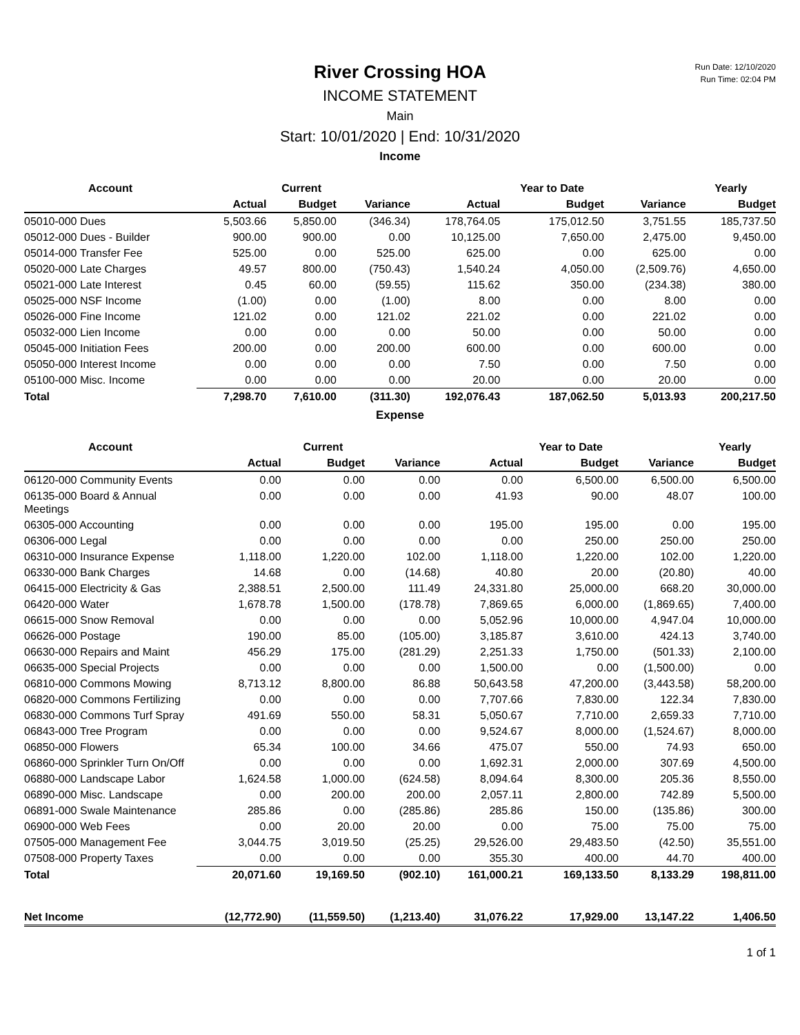Run Date: 12/10/2020
Run Time: 02:04 PM
River Crossing HOA
INCOME STATEMENT
Main
Start: 10/01/2020 | End: 10/31/2020
Income
| Account | | Current | | | Year to Date | | Yearly |
| --- | --- | --- | --- | --- | --- | --- | --- |
| | Actual | Budget | Variance | Actual | Budget | Variance | Budget |
| 05010-000 Dues | 5,503.66 | 5,850.00 | (346.34) | 178,764.05 | 175,012.50 | 3,751.55 | 185,737.50 |
| 05012-000 Dues - Builder | 900.00 | 900.00 | 0.00 | 10,125.00 | 7,650.00 | 2,475.00 | 9,450.00 |
| 05014-000 Transfer Fee | 525.00 | 0.00 | 525.00 | 625.00 | 0.00 | 625.00 | 0.00 |
| 05020-000 Late Charges | 49.57 | 800.00 | (750.43) | 1,540.24 | 4,050.00 | (2,509.76) | 4,650.00 |
| 05021-000 Late Interest | 0.45 | 60.00 | (59.55) | 115.62 | 350.00 | (234.38) | 380.00 |
| 05025-000 NSF Income | (1.00) | 0.00 | (1.00) | 8.00 | 0.00 | 8.00 | 0.00 |
| 05026-000 Fine Income | 121.02 | 0.00 | 121.02 | 221.02 | 0.00 | 221.02 | 0.00 |
| 05032-000 Lien Income | 0.00 | 0.00 | 0.00 | 50.00 | 0.00 | 50.00 | 0.00 |
| 05045-000 Initiation Fees | 200.00 | 0.00 | 200.00 | 600.00 | 0.00 | 600.00 | 0.00 |
| 05050-000 Interest Income | 0.00 | 0.00 | 0.00 | 7.50 | 0.00 | 7.50 | 0.00 |
| 05100-000 Misc. Income | 0.00 | 0.00 | 0.00 | 20.00 | 0.00 | 20.00 | 0.00 |
| Total | 7,298.70 | 7,610.00 | (311.30) | 192,076.43 | 187,062.50 | 5,013.93 | 200,217.50 |
Expense
| Account | | Current | | | Year to Date | | Yearly |
| --- | --- | --- | --- | --- | --- | --- | --- |
| | Actual | Budget | Variance | Actual | Budget | Variance | Budget |
| 06120-000 Community Events | 0.00 | 0.00 | 0.00 | 0.00 | 6,500.00 | 6,500.00 | 6,500.00 |
| 06135-000 Board & Annual Meetings | 0.00 | 0.00 | 0.00 | 41.93 | 90.00 | 48.07 | 100.00 |
| 06305-000 Accounting | 0.00 | 0.00 | 0.00 | 195.00 | 195.00 | 0.00 | 195.00 |
| 06306-000 Legal | 0.00 | 0.00 | 0.00 | 0.00 | 250.00 | 250.00 | 250.00 |
| 06310-000 Insurance Expense | 1,118.00 | 1,220.00 | 102.00 | 1,118.00 | 1,220.00 | 102.00 | 1,220.00 |
| 06330-000 Bank Charges | 14.68 | 0.00 | (14.68) | 40.80 | 20.00 | (20.80) | 40.00 |
| 06415-000 Electricity & Gas | 2,388.51 | 2,500.00 | 111.49 | 24,331.80 | 25,000.00 | 668.20 | 30,000.00 |
| 06420-000 Water | 1,678.78 | 1,500.00 | (178.78) | 7,869.65 | 6,000.00 | (1,869.65) | 7,400.00 |
| 06615-000 Snow Removal | 0.00 | 0.00 | 0.00 | 5,052.96 | 10,000.00 | 4,947.04 | 10,000.00 |
| 06626-000 Postage | 190.00 | 85.00 | (105.00) | 3,185.87 | 3,610.00 | 424.13 | 3,740.00 |
| 06630-000 Repairs and Maint | 456.29 | 175.00 | (281.29) | 2,251.33 | 1,750.00 | (501.33) | 2,100.00 |
| 06635-000 Special Projects | 0.00 | 0.00 | 0.00 | 1,500.00 | 0.00 | (1,500.00) | 0.00 |
| 06810-000 Commons Mowing | 8,713.12 | 8,800.00 | 86.88 | 50,643.58 | 47,200.00 | (3,443.58) | 58,200.00 |
| 06820-000 Commons Fertilizing | 0.00 | 0.00 | 0.00 | 7,707.66 | 7,830.00 | 122.34 | 7,830.00 |
| 06830-000 Commons Turf Spray | 491.69 | 550.00 | 58.31 | 5,050.67 | 7,710.00 | 2,659.33 | 7,710.00 |
| 06843-000 Tree Program | 0.00 | 0.00 | 0.00 | 9,524.67 | 8,000.00 | (1,524.67) | 8,000.00 |
| 06850-000 Flowers | 65.34 | 100.00 | 34.66 | 475.07 | 550.00 | 74.93 | 650.00 |
| 06860-000 Sprinkler Turn On/Off | 0.00 | 0.00 | 0.00 | 1,692.31 | 2,000.00 | 307.69 | 4,500.00 |
| 06880-000 Landscape Labor | 1,624.58 | 1,000.00 | (624.58) | 8,094.64 | 8,300.00 | 205.36 | 8,550.00 |
| 06890-000 Misc. Landscape | 0.00 | 200.00 | 200.00 | 2,057.11 | 2,800.00 | 742.89 | 5,500.00 |
| 06891-000 Swale Maintenance | 285.86 | 0.00 | (285.86) | 285.86 | 150.00 | (135.86) | 300.00 |
| 06900-000 Web Fees | 0.00 | 20.00 | 20.00 | 0.00 | 75.00 | 75.00 | 75.00 |
| 07505-000 Management Fee | 3,044.75 | 3,019.50 | (25.25) | 29,526.00 | 29,483.50 | (42.50) | 35,551.00 |
| 07508-000 Property Taxes | 0.00 | 0.00 | 0.00 | 355.30 | 400.00 | 44.70 | 400.00 |
| Total | 20,071.60 | 19,169.50 | (902.10) | 161,000.21 | 169,133.50 | 8,133.29 | 198,811.00 |
| Net Income | (12,772.90) | (11,559.50) | (1,213.40) | 31,076.22 | 17,929.00 | 13,147.22 | 1,406.50 |
1 of 1